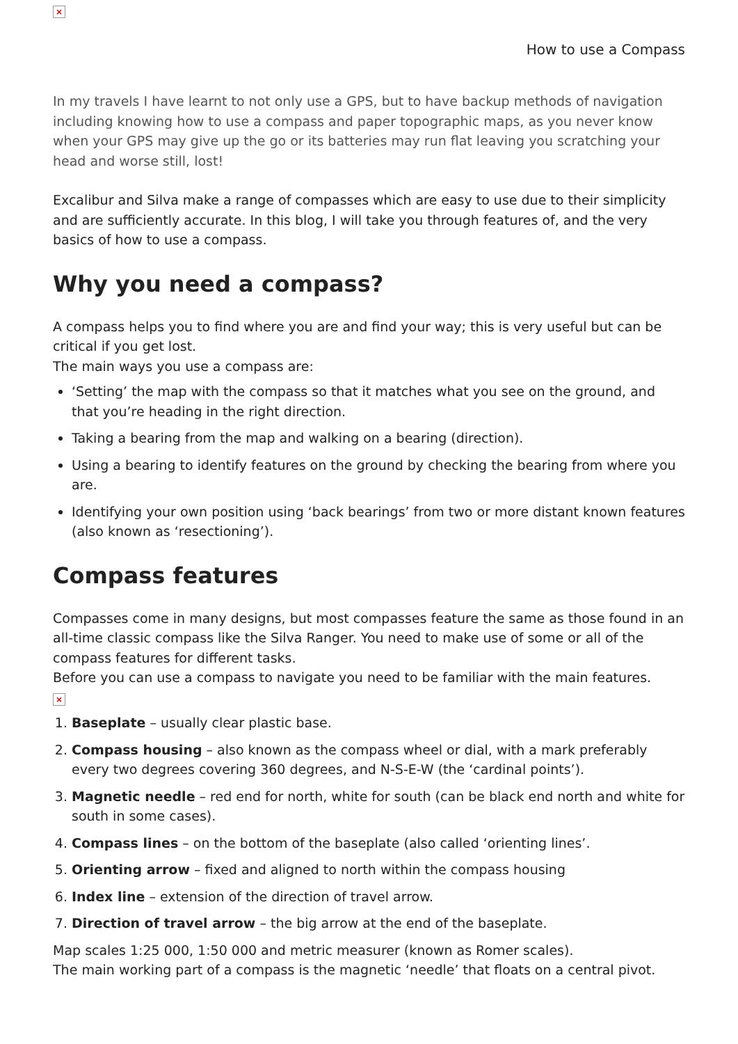×
How to use a Compass
In my travels I have learnt to not only use a GPS, but to have backup methods of navigation including knowing how to use a compass and paper topographic maps, as you never know when your GPS may give up the go or its batteries may run flat leaving you scratching your head and worse still, lost!
Excalibur and Silva make a range of compasses which are easy to use due to their simplicity and are sufficiently accurate. In this blog, I will take you through features of, and the very basics of how to use a compass.
Why you need a compass?
A compass helps you to find where you are and find your way; this is very useful but can be critical if you get lost.
The main ways you use a compass are:
‘Setting’ the map with the compass so that it matches what you see on the ground, and that you’re heading in the right direction.
Taking a bearing from the map and walking on a bearing (direction).
Using a bearing to identify features on the ground by checking the bearing from where you are.
Identifying your own position using ‘back bearings’ from two or more distant known features (also known as ‘resectioning’).
Compass features
Compasses come in many designs, but most compasses feature the same as those found in an all-time classic compass like the Silva Ranger. You need to make use of some or all of the compass features for different tasks.
Before you can use a compass to navigate you need to be familiar with the main features.
×
1. Baseplate – usually clear plastic base.
2. Compass housing – also known as the compass wheel or dial, with a mark preferably every two degrees covering 360 degrees, and N-S-E-W (the ‘cardinal points’).
3. Magnetic needle – red end for north, white for south (can be black end north and white for south in some cases).
4. Compass lines – on the bottom of the baseplate (also called ‘orienting lines’.
5. Orienting arrow – fixed and aligned to north within the compass housing
6. Index line – extension of the direction of travel arrow.
7. Direction of travel arrow – the big arrow at the end of the baseplate.
Map scales 1:25 000, 1:50 000 and metric measurer (known as Romer scales).
The main working part of a compass is the magnetic ‘needle’ that floats on a central pivot.